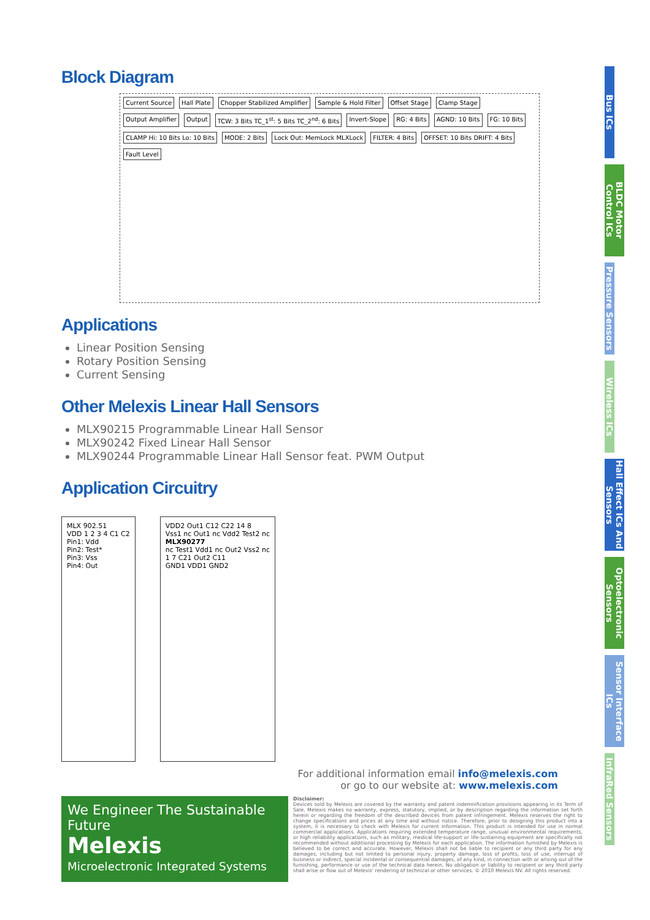Block Diagram
Current Source Hall Plate Chopper Stabilized Amplifier Sample & Hold Filter Offset Stage Clamp Stage Output Amplifier Output TCW: 3 Bits TC_1<sup>st</sup>: 5 Bits TC_2<sup>nd</sup>: 6 Bits Invert-Slope RG: 4 Bits AGND: 10 Bits FG: 10 Bits CLAMP Hi: 10 Bits Lo: 10 Bits MODE: 2 Bits Lock Out: MemLock MLXLock FILTER: 4 Bits OFFSET: 10 Bits DRIFT: 4 Bits Fault Level
Applications
Linear Position Sensing
Rotary Position Sensing
Current Sensing
Other Melexis Linear Hall Sensors
MLX90215 Programmable Linear Hall Sensor
MLX90242 Fixed Linear Hall Sensor
MLX90244 Programmable Linear Hall Sensor feat. PWM Output
Application Circuitry
MLX 902.51
VDD 1 2 3 4 C1 C2
Pin1: Vdd
Pin2: Test*
Pin3: Vss
Pin4: Out
VDD2 Out1 C12 C22 14 8
Vss1 nc Out1 nc Vdd2 Test2 nc
MLX90277
nc Test1 Vdd1 nc Out2 Vss2 nc
1 7 C21 Out2 C11
GND1 VDD1 GND2
For additional information email info@melexis.com
or go to our website at: www.melexis.com
We Engineer The Sustainable Future
Melexis
Microelectronic Integrated Systems
Disclaimer:
Devices sold by Melexis are covered by the warranty and patent indemnification provisions appearing in its Term of Sale. Melexis makes no warranty, express, statutory, implied, or by description regarding the information set forth herein or regarding the freedom of the described devices from patent infringement. Melexis reserves the right to change specifications and prices at any time and without notice. Therefore, prior to designing this product into a system, it is necessary to check with Melexis for current information. This product is intended for use in normal commercial applications. Applications requiring extended temperature range, unusual environmental requirements, or high reliability applications, such as military, medical life-support or life-sustaining equipment are specifically not recommended without additional processing by Melexis for each application. The information furnished by Melexis is believed to be correct and accurate. However, Melexis shall not be liable to recipient or any third party for any damages, including but not limited to personal injury, property damage, loss of profits, loss of use, interrupt of business or indirect, special incidental or consequential damages, of any kind, in connection with or arising out of the furnishing, performance or use of the technical data herein. No obligation or liability to recipient or any third party shall arise or flow out of Melexis' rendering of technical or other services. © 2010 Melexis NV. All rights reserved.
Bus ICs
BLDC Motor Control ICs
Pressure Sensors
Wireless ICs
Hall Effect ICs And Sensors
Optoelectronic Sensors
Sensor Interface ICs
InfraRed Sensors